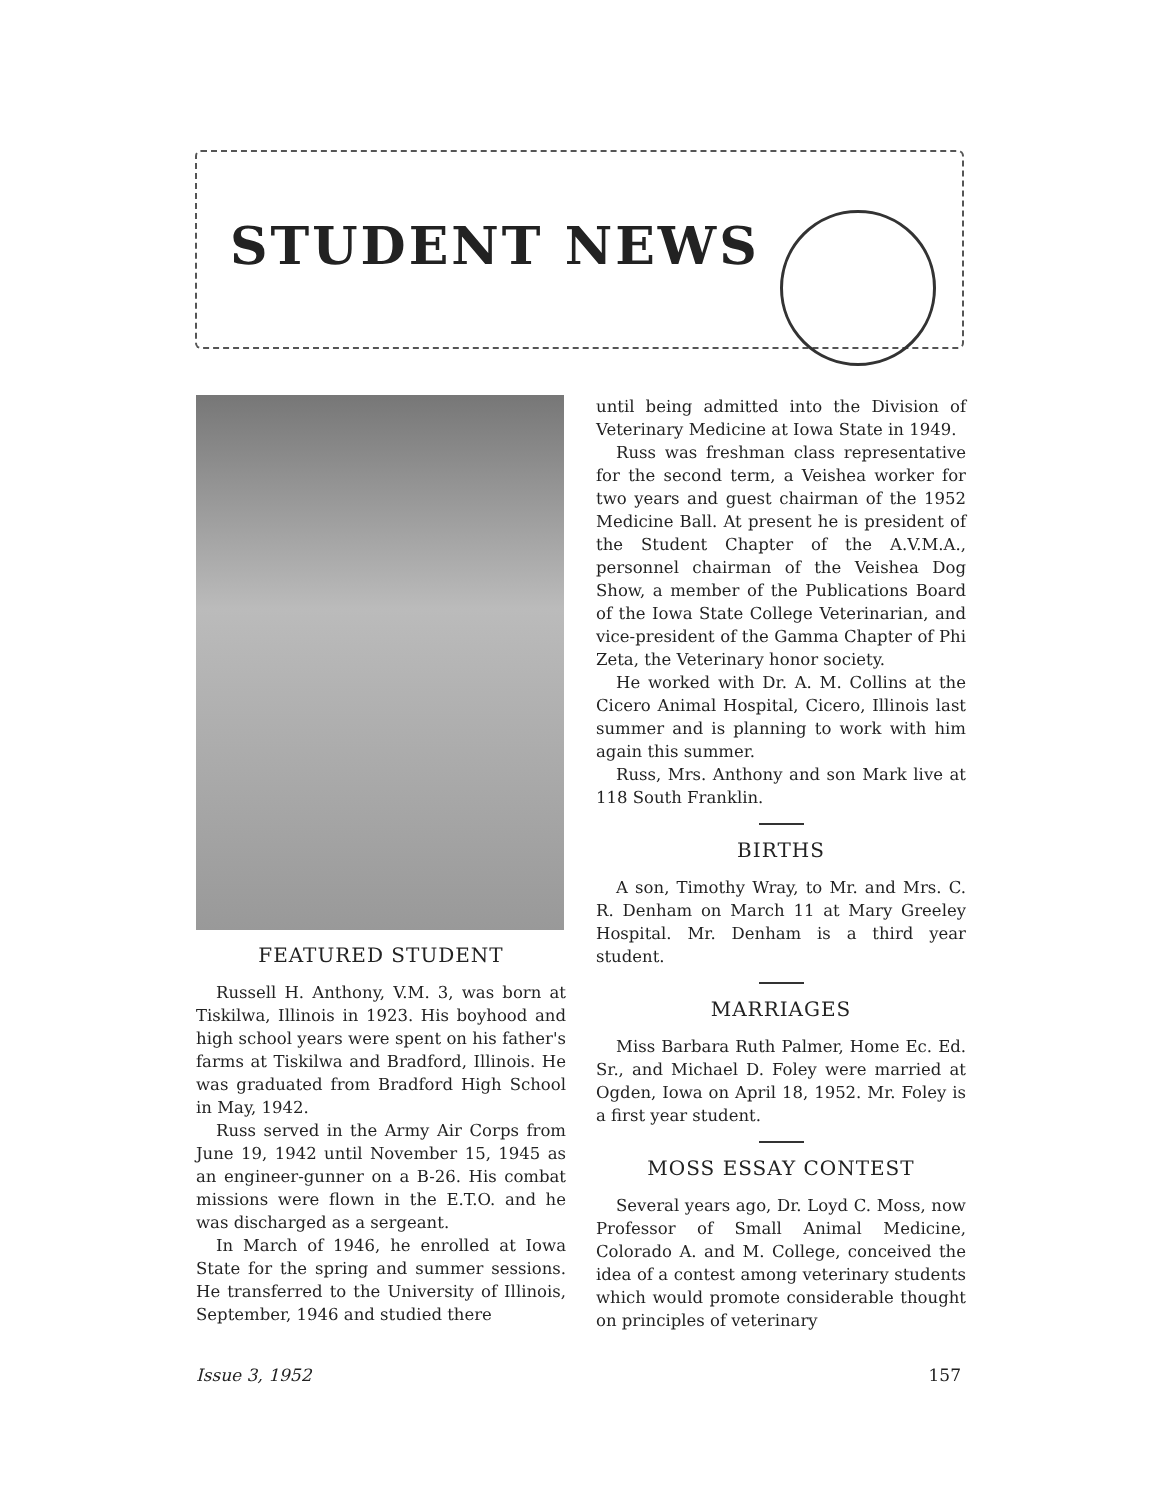STUDENT NEWS
FEATURED STUDENT
Russell H. Anthony, V.M. 3, was born at Tiskilwa, Illinois in 1923. His boyhood and high school years were spent on his father's farms at Tiskilwa and Bradford, Illinois. He was graduated from Bradford High School in May, 1942.
Russ served in the Army Air Corps from June 19, 1942 until November 15, 1945 as an engineer-gunner on a B-26. His combat missions were flown in the E.T.O. and he was discharged as a sergeant.
In March of 1946, he enrolled at Iowa State for the spring and summer sessions. He transferred to the University of Illinois, September, 1946 and studied there
until being admitted into the Division of Veterinary Medicine at Iowa State in 1949.
Russ was freshman class representative for the second term, a Veishea worker for two years and guest chairman of the 1952 Medicine Ball. At present he is president of the Student Chapter of the A.V.M.A., personnel chairman of the Veishea Dog Show, a member of the Publications Board of the Iowa State College Veterinarian, and vice-president of the Gamma Chapter of Phi Zeta, the Veterinary honor society.
He worked with Dr. A. M. Collins at the Cicero Animal Hospital, Cicero, Illinois last summer and is planning to work with him again this summer.
Russ, Mrs. Anthony and son Mark live at 118 South Franklin.
BIRTHS
A son, Timothy Wray, to Mr. and Mrs. C. R. Denham on March 11 at Mary Greeley Hospital. Mr. Denham is a third year student.
MARRIAGES
Miss Barbara Ruth Palmer, Home Ec. Ed. Sr., and Michael D. Foley were married at Ogden, Iowa on April 18, 1952. Mr. Foley is a first year student.
MOSS ESSAY CONTEST
Several years ago, Dr. Loyd C. Moss, now Professor of Small Animal Medicine, Colorado A. and M. College, conceived the idea of a contest among veterinary students which would promote considerable thought on principles of veterinary
Issue 3, 1952 157